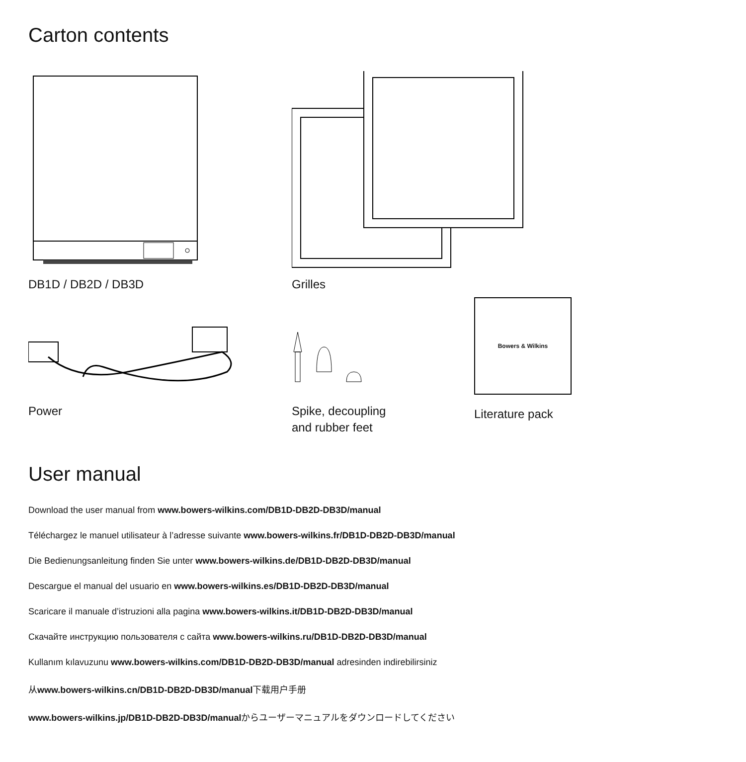Carton contents
DB1D / DB2D / DB3D Grilles
Power
Spike, decoupling
and rubber feet
Bowers & Wilkins
Literature pack
User manual
Download the user manual from www.bowers-wilkins.com/DB1D-DB2D-DB3D/manual
Téléchargez le manuel utilisateur à l’adresse suivante www.bowers-wilkins.fr/DB1D-DB2D-DB3D/manual
Die Bedienungsanleitung finden Sie unter www.bowers-wilkins.de/DB1D-DB2D-DB3D/manual
Descargue el manual del usuario en www.bowers-wilkins.es/DB1D-DB2D-DB3D/manual
Scaricare il manuale d’istruzioni alla pagina www.bowers-wilkins.it/DB1D-DB2D-DB3D/manual
Скачайте инструкцию пользователя с сайта www.bowers-wilkins.ru/DB1D-DB2D-DB3D/manual
Kullanım kılavuzunu www.bowers-wilkins.com/DB1D-DB2D-DB3D/manual adresinden indirebilirsiniz
从www.bowers-wilkins.cn/DB1D-DB2D-DB3D/manual下载用户手册
www.bowers-wilkins.jp/DB1D-DB2D-DB3D/manualからユーザーマニュアルをダウンロードしてください